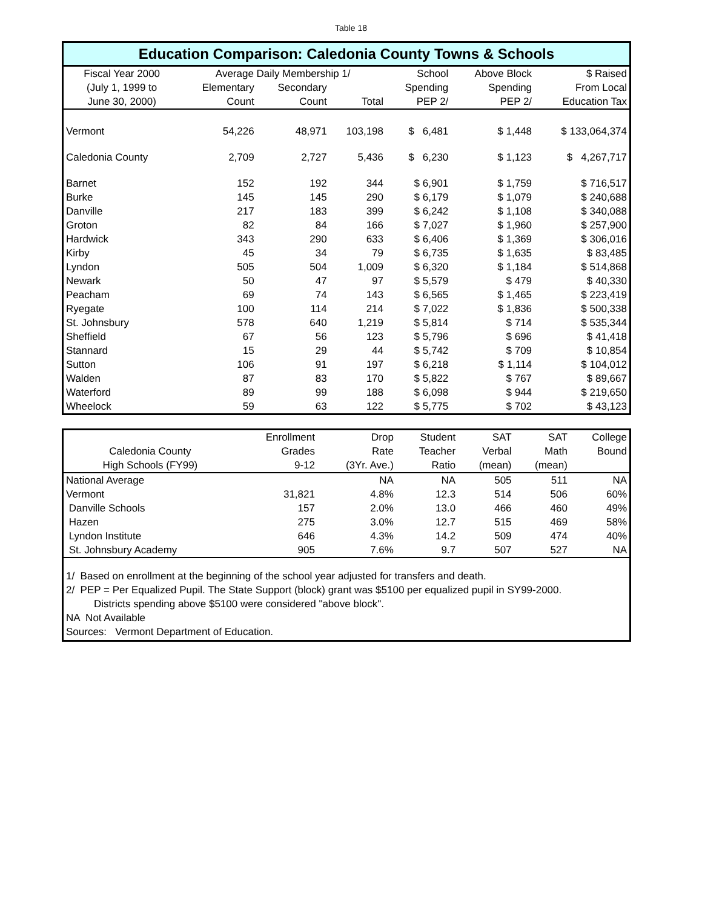Table 18
Education Comparison: Caledonia County Towns & Schools
| Fiscal Year 2000 | Average Daily Membership 1/ | | | School | Above Block | $ Raised |
| --- | --- | --- | --- | --- | --- | --- |
| (July 1, 1999 to | Elementary | Secondary | | Spending | Spending | From Local |
| June 30, 2000) | Count | Count | Total | PEP 2/ | PEP 2/ | Education Tax |
| Vermont | 54,226 | 48,971 | 103,198 | $ 6,481 | $ 1,448 | $ 133,064,374 |
| Caledonia County | 2,709 | 2,727 | 5,436 | $ 6,230 | $ 1,123 | $ 4,267,717 |
| Barnet | 152 | 192 | 344 | $ 6,901 | $ 1,759 | $ 716,517 |
| Burke | 145 | 145 | 290 | $ 6,179 | $ 1,079 | $ 240,688 |
| Danville | 217 | 183 | 399 | $ 6,242 | $ 1,108 | $ 340,088 |
| Groton | 82 | 84 | 166 | $ 7,027 | $ 1,960 | $ 257,900 |
| Hardwick | 343 | 290 | 633 | $ 6,406 | $ 1,369 | $ 306,016 |
| Kirby | 45 | 34 | 79 | $ 6,735 | $ 1,635 | $ 83,485 |
| Lyndon | 505 | 504 | 1,009 | $ 6,320 | $ 1,184 | $ 514,868 |
| Newark | 50 | 47 | 97 | $ 5,579 | $ 479 | $ 40,330 |
| Peacham | 69 | 74 | 143 | $ 6,565 | $ 1,465 | $ 223,419 |
| Ryegate | 100 | 114 | 214 | $ 7,022 | $ 1,836 | $ 500,338 |
| St. Johnsbury | 578 | 640 | 1,219 | $ 5,814 | $ 714 | $ 535,344 |
| Sheffield | 67 | 56 | 123 | $ 5,796 | $ 696 | $ 41,418 |
| Stannard | 15 | 29 | 44 | $ 5,742 | $ 709 | $ 10,854 |
| Sutton | 106 | 91 | 197 | $ 6,218 | $ 1,114 | $ 104,012 |
| Walden | 87 | 83 | 170 | $ 5,822 | $ 767 | $ 89,667 |
| Waterford | 89 | 99 | 188 | $ 6,098 | $ 944 | $ 219,650 |
| Wheelock | 59 | 63 | 122 | $ 5,775 | $ 702 | $ 43,123 |
| | Enrollment | Drop | Student | SAT | SAT | College |
| --- | --- | --- | --- | --- | --- | --- |
| Caledonia County | Grades | Rate | Teacher | Verbal | Math | Bound |
| High Schools (FY99) | 9-12 | (3Yr. Ave.) | Ratio | (mean) | (mean) | |
| National Average | | NA | NA | 505 | 511 | NA |
| Vermont | 31,821 | 4.8% | 12.3 | 514 | 506 | 60% |
| Danville Schools | 157 | 2.0% | 13.0 | 466 | 460 | 49% |
| Hazen | 275 | 3.0% | 12.7 | 515 | 469 | 58% |
| Lyndon Institute | 646 | 4.3% | 14.2 | 509 | 474 | 40% |
| St. Johnsbury Academy | 905 | 7.6% | 9.7 | 507 | 527 | NA |
1/ Based on enrollment at the beginning of the school year adjusted for transfers and death.
2/ PEP = Per Equalized Pupil. The State Support (block) grant was $5100 per equalized pupil in SY99-2000.
Districts spending above $5100 were considered "above block".
NA Not Available
Sources: Vermont Department of Education.